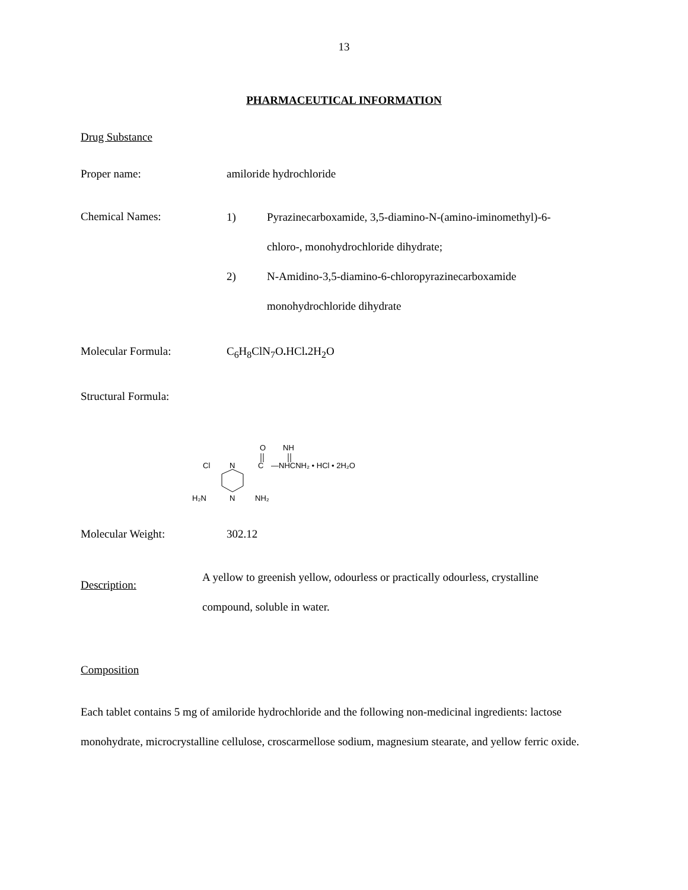13
PHARMACEUTICAL INFORMATION
Drug Substance
Proper name: amiloride hydrochloride
Chemical Names:
1) Pyrazinecarboxamide, 3,5-diamino-N-(amino-iminomethyl)-6-
chloro-, monohydrochloride dihydrate;
2) N-Amidino-3,5-diamino-6-chloropyrazinecarboxamide
monohydrochloride dihydrate
Molecular Formula: C<sub>6</sub>H<sub>8</sub>ClN<sub>7</sub>O. HCl. 2H<sub>2</sub>O
Structural Formula:
O
NH
Cl
N
C
—NHCNH₂ • HCl • 2H₂O
H₂N
N
NH₂
Molecular Weight: 302.12
Description:
A yellow to greenish yellow, odourless or practically odourless, crystalline
compound, soluble in water.
Composition
Each tablet contains 5 mg of amiloride hydrochloride and the following non-medicinal ingredients: lactose monohydrate, microcrystalline cellulose, croscarmellose sodium, magnesium stearate, and yellow ferric oxide.